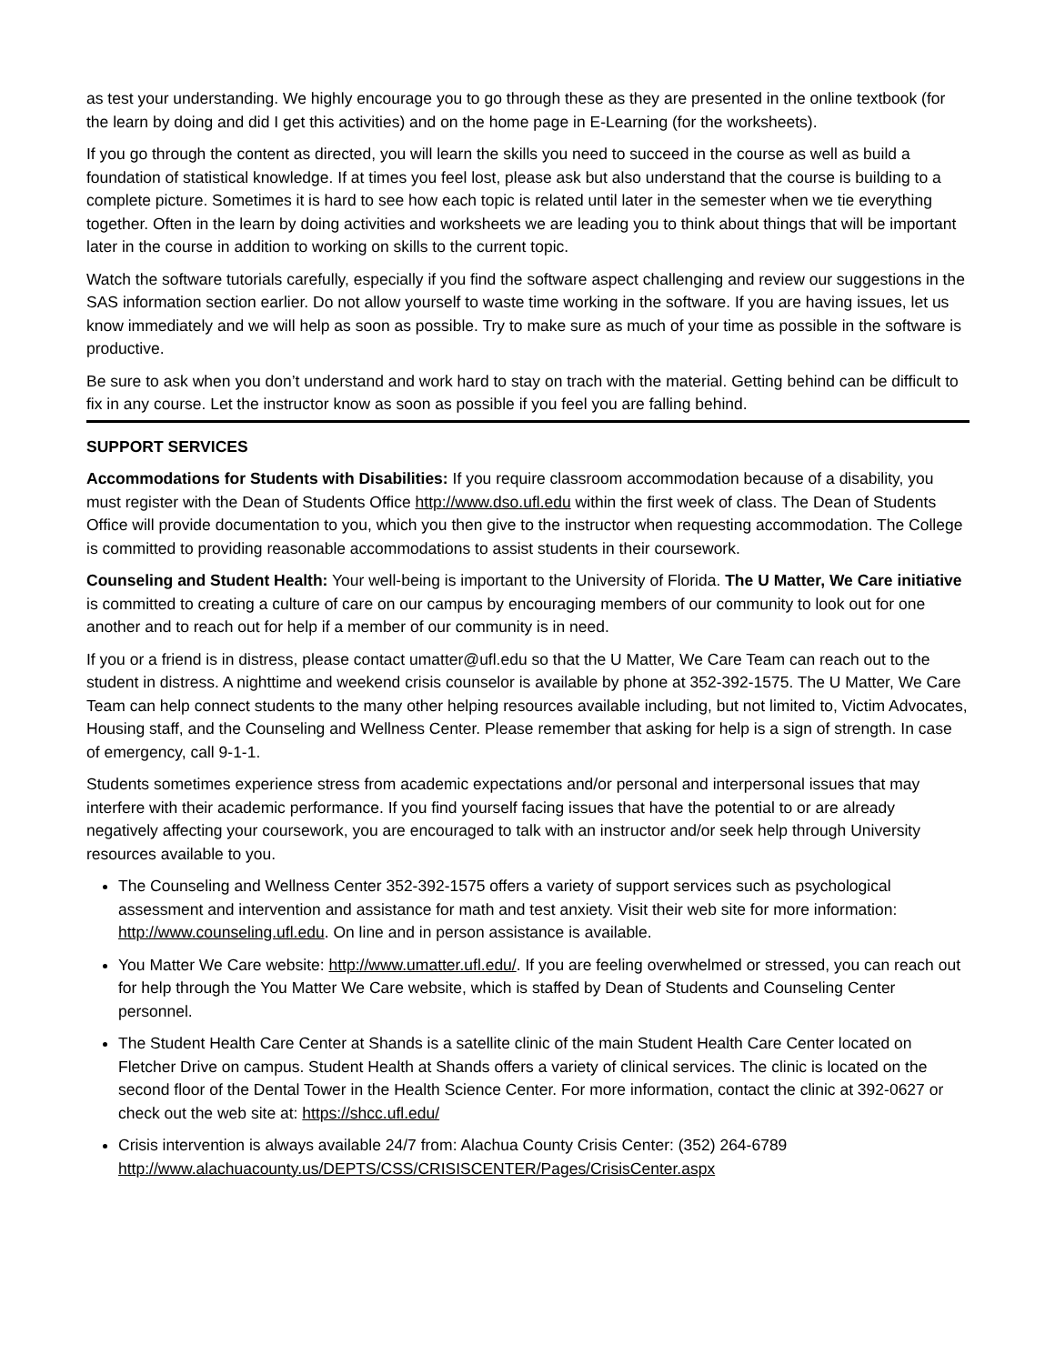as test your understanding. We highly encourage you to go through these as they are presented in the online textbook (for the learn by doing and did I get this activities) and on the home page in E-Learning (for the worksheets).
If you go through the content as directed, you will learn the skills you need to succeed in the course as well as build a foundation of statistical knowledge. If at times you feel lost, please ask but also understand that the course is building to a complete picture. Sometimes it is hard to see how each topic is related until later in the semester when we tie everything together. Often in the learn by doing activities and worksheets we are leading you to think about things that will be important later in the course in addition to working on skills to the current topic.
Watch the software tutorials carefully, especially if you find the software aspect challenging and review our suggestions in the SAS information section earlier. Do not allow yourself to waste time working in the software. If you are having issues, let us know immediately and we will help as soon as possible. Try to make sure as much of your time as possible in the software is productive.
Be sure to ask when you don’t understand and work hard to stay on trach with the material. Getting behind can be difficult to fix in any course. Let the instructor know as soon as possible if you feel you are falling behind.
SUPPORT SERVICES
Accommodations for Students with Disabilities: If you require classroom accommodation because of a disability, you must register with the Dean of Students Office http://www.dso.ufl.edu within the first week of class. The Dean of Students Office will provide documentation to you, which you then give to the instructor when requesting accommodation. The College is committed to providing reasonable accommodations to assist students in their coursework.
Counseling and Student Health: Your well-being is important to the University of Florida. The U Matter, We Care initiative is committed to creating a culture of care on our campus by encouraging members of our community to look out for one another and to reach out for help if a member of our community is in need.
If you or a friend is in distress, please contact umatter@ufl.edu so that the U Matter, We Care Team can reach out to the student in distress. A nighttime and weekend crisis counselor is available by phone at 352-392-1575. The U Matter, We Care Team can help connect students to the many other helping resources available including, but not limited to, Victim Advocates, Housing staff, and the Counseling and Wellness Center. Please remember that asking for help is a sign of strength. In case of emergency, call 9-1-1.
Students sometimes experience stress from academic expectations and/or personal and interpersonal issues that may interfere with their academic performance. If you find yourself facing issues that have the potential to or are already negatively affecting your coursework, you are encouraged to talk with an instructor and/or seek help through University resources available to you.
The Counseling and Wellness Center 352-392-1575 offers a variety of support services such as psychological assessment and intervention and assistance for math and test anxiety. Visit their web site for more information: http://www.counseling.ufl.edu. On line and in person assistance is available.
You Matter We Care website: http://www.umatter.ufl.edu/. If you are feeling overwhelmed or stressed, you can reach out for help through the You Matter We Care website, which is staffed by Dean of Students and Counseling Center personnel.
The Student Health Care Center at Shands is a satellite clinic of the main Student Health Care Center located on Fletcher Drive on campus. Student Health at Shands offers a variety of clinical services. The clinic is located on the second floor of the Dental Tower in the Health Science Center. For more information, contact the clinic at 392-0627 or check out the web site at: https://shcc.ufl.edu/
Crisis intervention is always available 24/7 from: Alachua County Crisis Center: (352) 264-6789 http://www.alachuacounty.us/DEPTS/CSS/CRISISCENTER/Pages/CrisisCenter.aspx